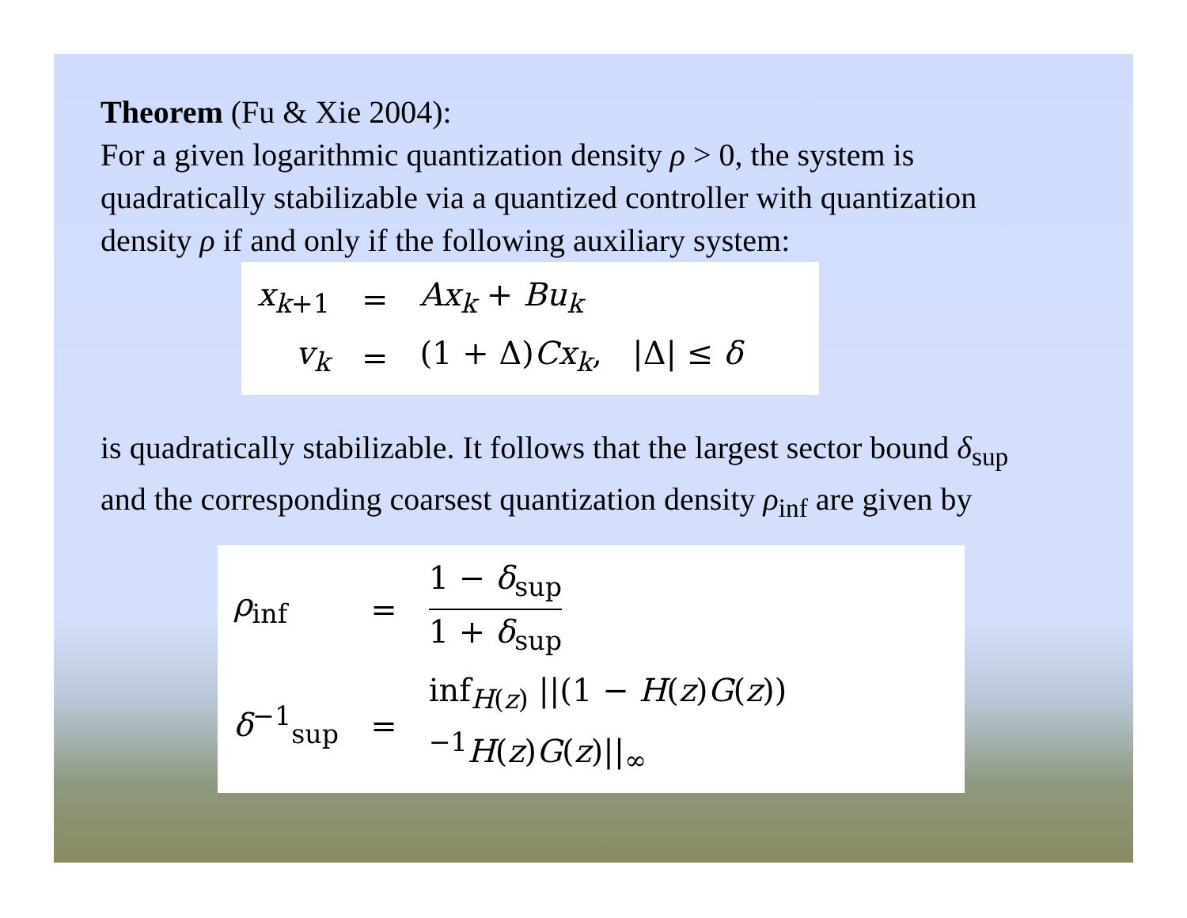Theorem (Fu & Xie 2004):
For a given logarithmic quantization density ρ > 0, the system is quadratically stabilizable via a quantized controller with quantization density ρ if and only if the following auxiliary system:
| x<sub>k+1</sub> | = | Ax<sub>k</sub> + Bu<sub>k</sub> |
| v<sub>k</sub> | = | (1 + Δ) Cx<sub>k</sub> , /Δ/ ≤ δ |
is quadratically stabilizable. It follows that the largest sector bound δ<sub>sup</sub> and the corresponding coarsest quantization density ρ<sub>inf</sub> are given by
| ρ<sub>inf</sub> | = | 1 − δ<sub>sup</sub> 1 + δ<sub>sup</sub> |
| δ<sup>−1</sup><sub>sup</sub> | = | inf<sub>H(z)</sub> //(1 − H ( z ) G ( z ))<sup>−1</sup> H ( z ) G ( z )//<sub>∞</sub> |